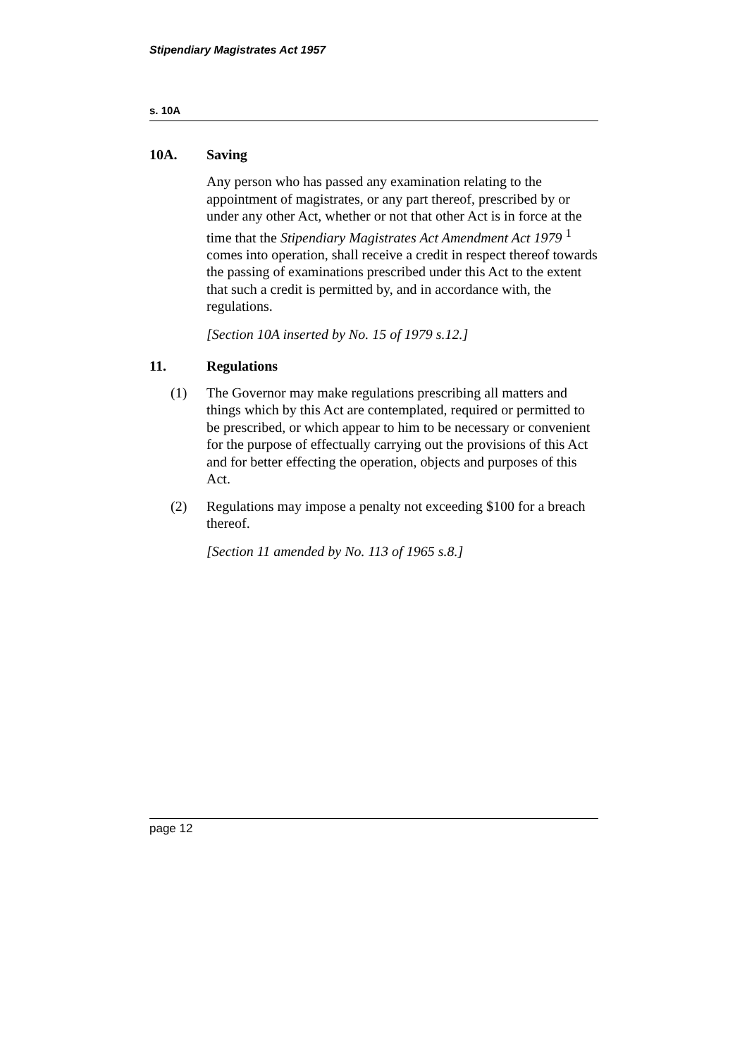Stipendiary Magistrates Act 1957
s. 10A
10A. Saving
Any person who has passed any examination relating to the appointment of magistrates, or any part thereof, prescribed by or under any other Act, whether or not that other Act is in force at the time that the Stipendiary Magistrates Act Amendment Act 1979 <sup>1</sup> comes into operation, shall receive a credit in respect thereof towards the passing of examinations prescribed under this Act to the extent that such a credit is permitted by, and in accordance with, the regulations.
[Section 10A inserted by No. 15 of 1979 s.12.]
11. Regulations
(1) The Governor may make regulations prescribing all matters and things which by this Act are contemplated, required or permitted to be prescribed, or which appear to him to be necessary or convenient for the purpose of effectually carrying out the provisions of this Act and for better effecting the operation, objects and purposes of this Act.
(2) Regulations may impose a penalty not exceeding $100 for a breach thereof.
[Section 11 amended by No. 113 of 1965 s.8.]
page 12